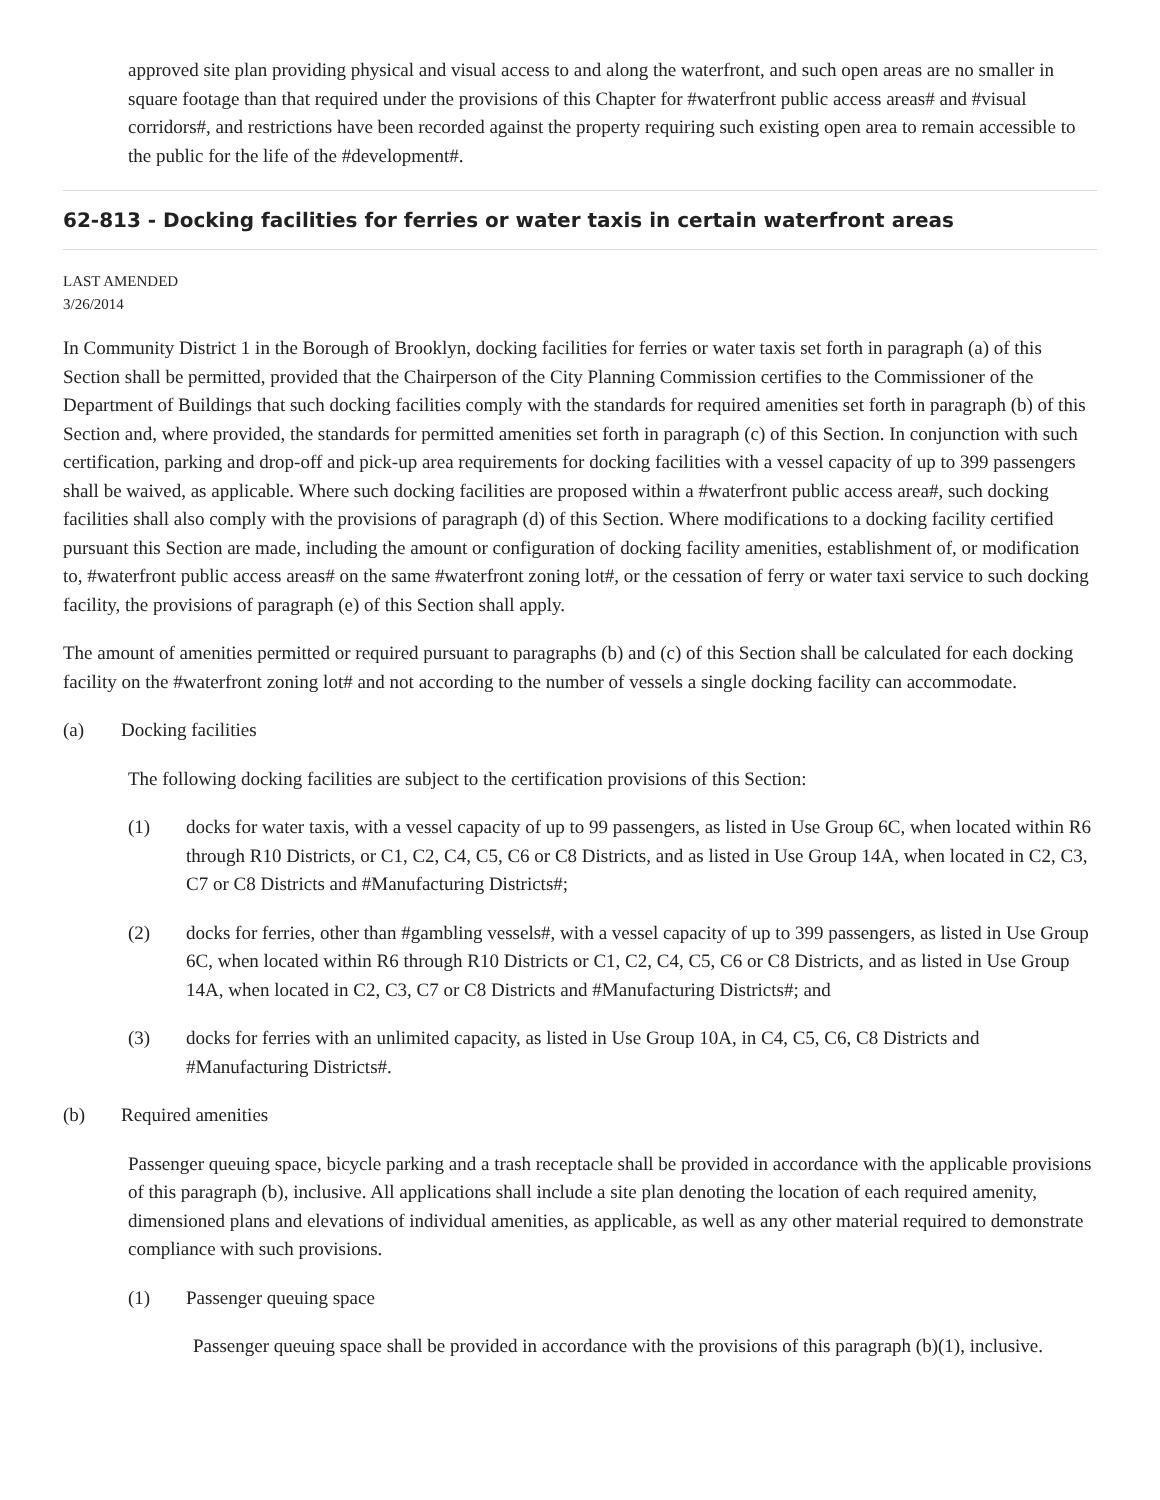approved site plan providing physical and visual access to and along the waterfront, and such open areas are no smaller in square footage than that required under the provisions of this Chapter for #waterfront public access areas# and #visual corridors#, and restrictions have been recorded against the property requiring such existing open area to remain accessible to the public for the life of the #development#.
62-813 - Docking facilities for ferries or water taxis in certain waterfront areas
LAST AMENDED
3/26/2014
In Community District 1 in the Borough of Brooklyn, docking facilities for ferries or water taxis set forth in paragraph (a) of this Section shall be permitted, provided that the Chairperson of the City Planning Commission certifies to the Commissioner of the Department of Buildings that such docking facilities comply with the standards for required amenities set forth in paragraph (b) of this Section and, where provided, the standards for permitted amenities set forth in paragraph (c) of this Section. In conjunction with such certification, parking and drop-off and pick-up area requirements for docking facilities with a vessel capacity of up to 399 passengers shall be waived, as applicable. Where such docking facilities are proposed within a #waterfront public access area#, such docking facilities shall also comply with the provisions of paragraph (d) of this Section. Where modifications to a docking facility certified pursuant this Section are made, including the amount or configuration of docking facility amenities, establishment of, or modification to, #waterfront public access areas# on the same #waterfront zoning lot#, or the cessation of ferry or water taxi service to such docking facility, the provisions of paragraph (e) of this Section shall apply.
The amount of amenities permitted or required pursuant to paragraphs (b) and (c) of this Section shall be calculated for each docking facility on the #waterfront zoning lot# and not according to the number of vessels a single docking facility can accommodate.
(a) Docking facilities
The following docking facilities are subject to the certification provisions of this Section:
(1) docks for water taxis, with a vessel capacity of up to 99 passengers, as listed in Use Group 6C, when located within R6 through R10 Districts, or C1, C2, C4, C5, C6 or C8 Districts, and as listed in Use Group 14A, when located in C2, C3, C7 or C8 Districts and #Manufacturing Districts#;
(2) docks for ferries, other than #gambling vessels#, with a vessel capacity of up to 399 passengers, as listed in Use Group 6C, when located within R6 through R10 Districts or C1, C2, C4, C5, C6 or C8 Districts, and as listed in Use Group 14A, when located in C2, C3, C7 or C8 Districts and #Manufacturing Districts#; and
(3) docks for ferries with an unlimited capacity, as listed in Use Group 10A, in C4, C5, C6, C8 Districts and #Manufacturing Districts#.
(b) Required amenities
Passenger queuing space, bicycle parking and a trash receptacle shall be provided in accordance with the applicable provisions of this paragraph (b), inclusive. All applications shall include a site plan denoting the location of each required amenity, dimensioned plans and elevations of individual amenities, as applicable, as well as any other material required to demonstrate compliance with such provisions.
(1) Passenger queuing space
Passenger queuing space shall be provided in accordance with the provisions of this paragraph (b)(1), inclusive.